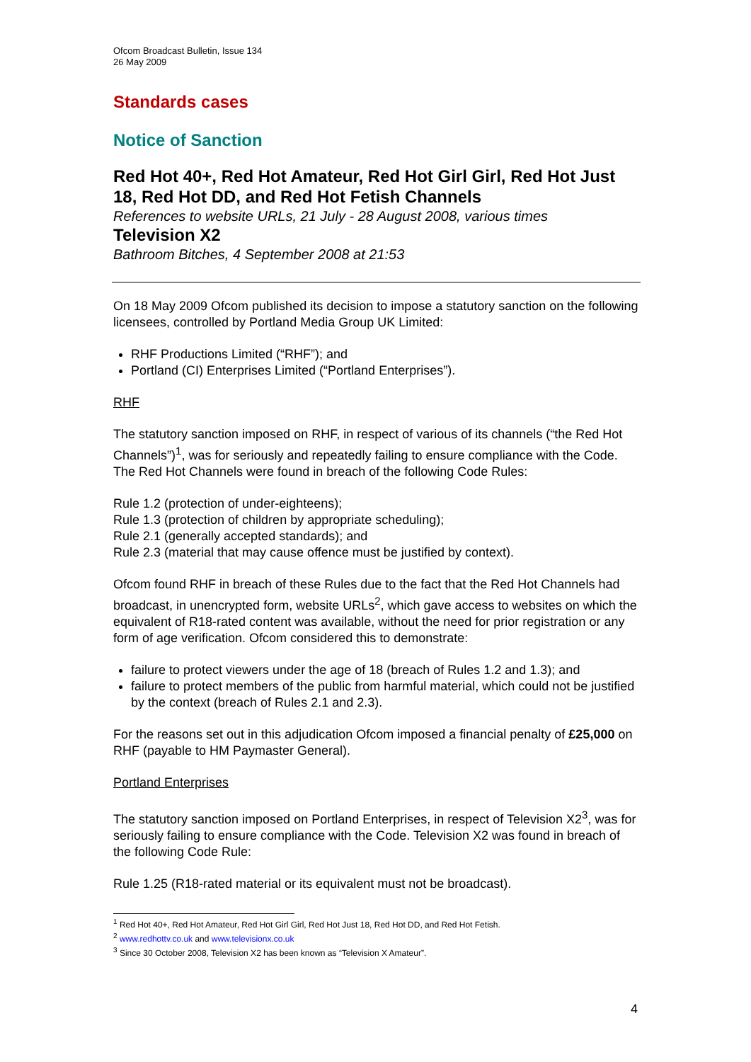Ofcom Broadcast Bulletin, Issue 134
26 May 2009
Standards cases
Notice of Sanction
Red Hot 40+, Red Hot Amateur, Red Hot Girl Girl, Red Hot Just 18, Red Hot DD, and Red Hot Fetish Channels
References to website URLs, 21 July - 28 August 2008, various times
Television X2
Bathroom Bitches, 4 September 2008 at 21:53
On 18 May 2009 Ofcom published its decision to impose a statutory sanction on the following licensees, controlled by Portland Media Group UK Limited:
RHF Productions Limited (“RHF”); and
Portland (CI) Enterprises Limited (“Portland Enterprises”).
RHF
The statutory sanction imposed on RHF, in respect of various of its channels (“the Red Hot Channels”)<sup>1</sup>, was for seriously and repeatedly failing to ensure compliance with the Code. The Red Hot Channels were found in breach of the following Code Rules:
Rule 1.2 (protection of under-eighteens);
Rule 1.3 (protection of children by appropriate scheduling);
Rule 2.1 (generally accepted standards); and
Rule 2.3 (material that may cause offence must be justified by context).
Ofcom found RHF in breach of these Rules due to the fact that the Red Hot Channels had broadcast, in unencrypted form, website URLs<sup>2</sup>, which gave access to websites on which the equivalent of R18-rated content was available, without the need for prior registration or any form of age verification. Ofcom considered this to demonstrate:
failure to protect viewers under the age of 18 (breach of Rules 1.2 and 1.3); and
failure to protect members of the public from harmful material, which could not be justified by the context (breach of Rules 2.1 and 2.3).
For the reasons set out in this adjudication Ofcom imposed a financial penalty of £25,000 on RHF (payable to HM Paymaster General).
Portland Enterprises
The statutory sanction imposed on Portland Enterprises, in respect of Television X2<sup>3</sup>, was for seriously failing to ensure compliance with the Code. Television X2 was found in breach of the following Code Rule:
Rule 1.25 (R18-rated material or its equivalent must not be broadcast).
<sup>1</sup> Red Hot 40+, Red Hot Amateur, Red Hot Girl Girl, Red Hot Just 18, Red Hot DD, and Red Hot Fetish.
<sup>2</sup> www.redhottv.co.uk and www.televisionx.co.uk
<sup>3</sup> Since 30 October 2008, Television X2 has been known as “Television X Amateur”.
4